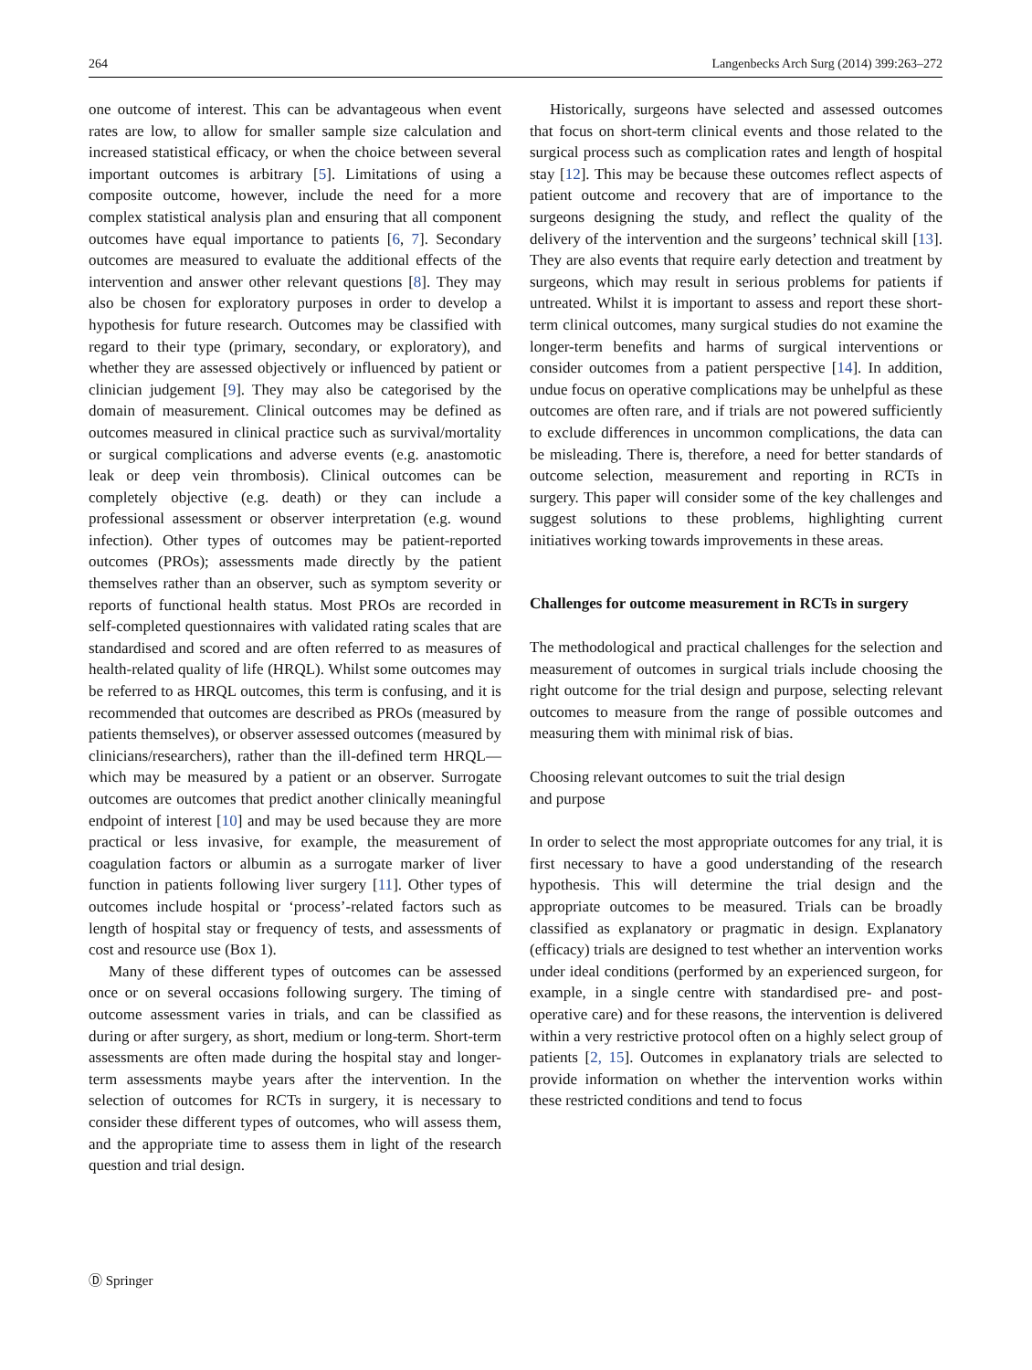264 Langenbecks Arch Surg (2014) 399:263–272
one outcome of interest. This can be advantageous when event rates are low, to allow for smaller sample size calculation and increased statistical efficacy, or when the choice between several important outcomes is arbitrary [5]. Limitations of using a composite outcome, however, include the need for a more complex statistical analysis plan and ensuring that all component outcomes have equal importance to patients [6, 7]. Secondary outcomes are measured to evaluate the additional effects of the intervention and answer other relevant questions [8]. They may also be chosen for exploratory purposes in order to develop a hypothesis for future research. Outcomes may be classified with regard to their type (primary, secondary, or exploratory), and whether they are assessed objectively or influenced by patient or clinician judgement [9]. They may also be categorised by the domain of measurement. Clinical outcomes may be defined as outcomes measured in clinical practice such as survival/mortality or surgical complications and adverse events (e.g. anastomotic leak or deep vein thrombosis). Clinical outcomes can be completely objective (e.g. death) or they can include a professional assessment or observer interpretation (e.g. wound infection). Other types of outcomes may be patient-reported outcomes (PROs); assessments made directly by the patient themselves rather than an observer, such as symptom severity or reports of functional health status. Most PROs are recorded in self-completed questionnaires with validated rating scales that are standardised and scored and are often referred to as measures of health-related quality of life (HRQL). Whilst some outcomes may be referred to as HRQL outcomes, this term is confusing, and it is recommended that outcomes are described as PROs (measured by patients themselves), or observer assessed outcomes (measured by clinicians/researchers), rather than the ill-defined term HRQL—which may be measured by a patient or an observer. Surrogate outcomes are outcomes that predict another clinically meaningful endpoint of interest [10] and may be used because they are more practical or less invasive, for example, the measurement of coagulation factors or albumin as a surrogate marker of liver function in patients following liver surgery [11]. Other types of outcomes include hospital or ‘process’-related factors such as length of hospital stay or frequency of tests, and assessments of cost and resource use (Box 1).
Many of these different types of outcomes can be assessed once or on several occasions following surgery. The timing of outcome assessment varies in trials, and can be classified as during or after surgery, as short, medium or long-term. Short-term assessments are often made during the hospital stay and longer-term assessments maybe years after the intervention. In the selection of outcomes for RCTs in surgery, it is necessary to consider these different types of outcomes, who will assess them, and the appropriate time to assess them in light of the research question and trial design.
Historically, surgeons have selected and assessed outcomes that focus on short-term clinical events and those related to the surgical process such as complication rates and length of hospital stay [12]. This may be because these outcomes reflect aspects of patient outcome and recovery that are of importance to the surgeons designing the study, and reflect the quality of the delivery of the intervention and the surgeons’ technical skill [13]. They are also events that require early detection and treatment by surgeons, which may result in serious problems for patients if untreated. Whilst it is important to assess and report these short-term clinical outcomes, many surgical studies do not examine the longer-term benefits and harms of surgical interventions or consider outcomes from a patient perspective [14]. In addition, undue focus on operative complications may be unhelpful as these outcomes are often rare, and if trials are not powered sufficiently to exclude differences in uncommon complications, the data can be misleading. There is, therefore, a need for better standards of outcome selection, measurement and reporting in RCTs in surgery. This paper will consider some of the key challenges and suggest solutions to these problems, highlighting current initiatives working towards improvements in these areas.
Challenges for outcome measurement in RCTs in surgery
The methodological and practical challenges for the selection and measurement of outcomes in surgical trials include choosing the right outcome for the trial design and purpose, selecting relevant outcomes to measure from the range of possible outcomes and measuring them with minimal risk of bias.
Choosing relevant outcomes to suit the trial design
and purpose
In order to select the most appropriate outcomes for any trial, it is first necessary to have a good understanding of the research hypothesis. This will determine the trial design and the appropriate outcomes to be measured. Trials can be broadly classified as explanatory or pragmatic in design. Explanatory (efficacy) trials are designed to test whether an intervention works under ideal conditions (performed by an experienced surgeon, for example, in a single centre with standardised pre- and post-operative care) and for these reasons, the intervention is delivered within a very restrictive protocol often on a highly select group of patients [2, 15]. Outcomes in explanatory trials are selected to provide information on whether the intervention works within these restricted conditions and tend to focus
Ⓓ Springer